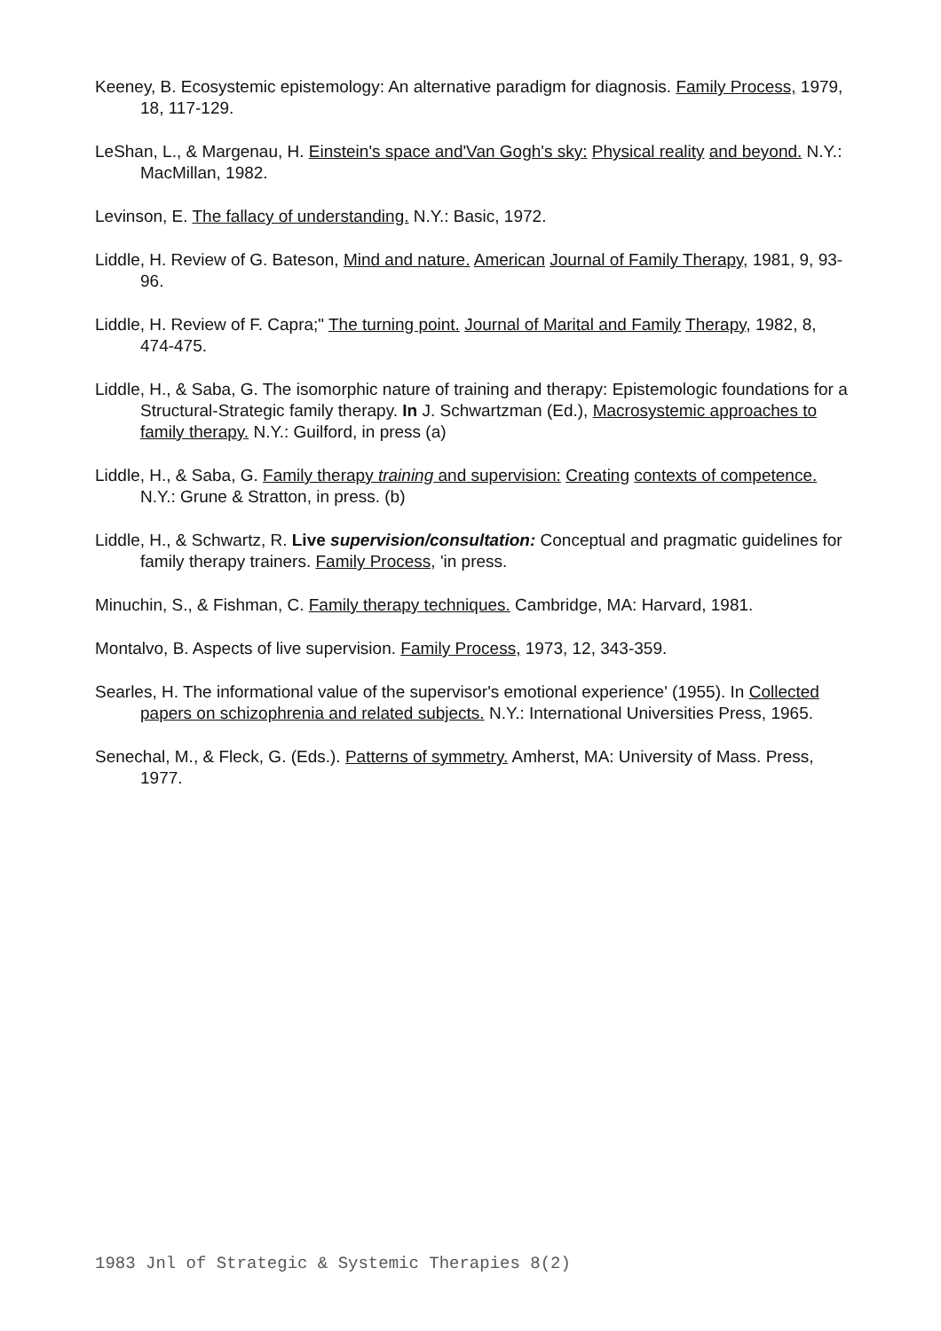Keeney, B. Ecosystemic epistemology: An alternative paradigm for diagnosis. Family Process, 1979, 18, 117-129.
LeShan, L., & Margenau, H. Einstein's space and'Van Gogh's sky: Physical reality and beyond. N.Y.: MacMillan, 1982.
Levinson, E. The fallacy of understanding. N.Y.: Basic, 1972.
Liddle, H. Review of G. Bateson, Mind and nature. American Journal of Family Therapy, 1981, 9, 93-96.
Liddle, H. Review of F. Capra;" The turning point. Journal of Marital and Family Therapy, 1982, 8, 474-475.
Liddle, H., & Saba, G. The isomorphic nature of training and therapy: Epistemologic foundations for a Structural-Strategic family therapy. In J. Schwartzman (Ed.), Macrosystemic approaches to family therapy. N.Y.: Guilford, in press (a)
Liddle, H., & Saba, G. Family therapy training and supervision: Creating contexts of competence. N.Y.: Grune & Stratton, in press. (b)
Liddle, H., & Schwartz, R. Live supervision/consultation: Conceptual and pragmatic guidelines for family therapy trainers. Family Process, 'in press.
Minuchin, S., & Fishman, C. Family therapy techniques. Cambridge, MA: Harvard, 1981.
Montalvo, B. Aspects of live supervision. Family Process, 1973, 12, 343-359.
Searles, H. The informational value of the supervisor's emotional experience' (1955). In Collected papers on schizophrenia and related subjects. N.Y.: International Universities Press, 1965.
Senechal, M., & Fleck, G. (Eds.). Patterns of symmetry. Amherst, MA: University of Mass. Press, 1977.
1983 Jnl of Strategic & Systemic Therapies 8(2)